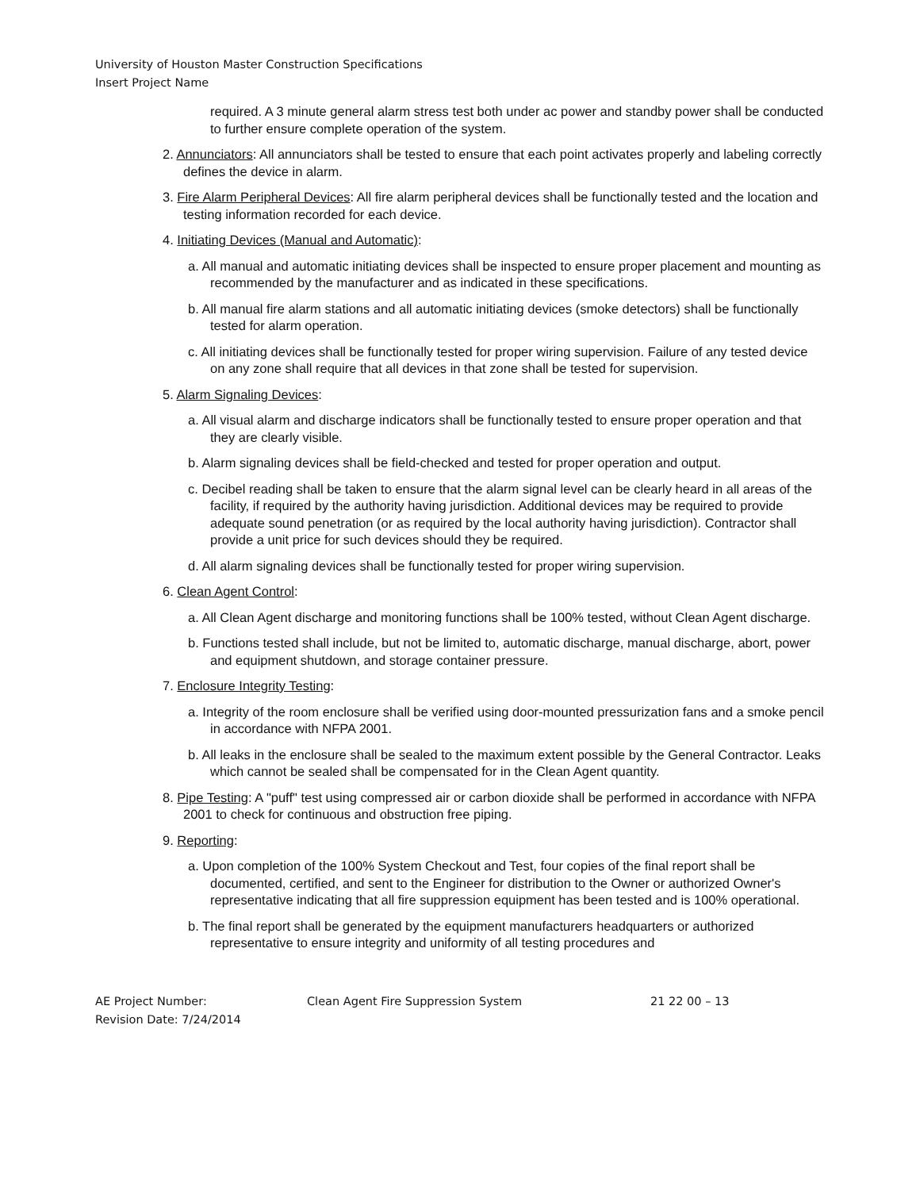University of Houston Master Construction Specifications
Insert Project Name
required. A 3 minute general alarm stress test both under ac power and standby power shall be conducted to further ensure complete operation of the system.
2. Annunciators: All annunciators shall be tested to ensure that each point activates properly and labeling correctly defines the device in alarm.
3. Fire Alarm Peripheral Devices: All fire alarm peripheral devices shall be functionally tested and the location and testing information recorded for each device.
4. Initiating Devices (Manual and Automatic):
a. All manual and automatic initiating devices shall be inspected to ensure proper placement and mounting as recommended by the manufacturer and as indicated in these specifications.
b. All manual fire alarm stations and all automatic initiating devices (smoke detectors) shall be functionally tested for alarm operation.
c. All initiating devices shall be functionally tested for proper wiring supervision. Failure of any tested device on any zone shall require that all devices in that zone shall be tested for supervision.
5. Alarm Signaling Devices:
a. All visual alarm and discharge indicators shall be functionally tested to ensure proper operation and that they are clearly visible.
b. Alarm signaling devices shall be field-checked and tested for proper operation and output.
c. Decibel reading shall be taken to ensure that the alarm signal level can be clearly heard in all areas of the facility, if required by the authority having jurisdiction. Additional devices may be required to provide adequate sound penetration (or as required by the local authority having jurisdiction). Contractor shall provide a unit price for such devices should they be required.
d. All alarm signaling devices shall be functionally tested for proper wiring supervision.
6. Clean Agent Control:
a. All Clean Agent discharge and monitoring functions shall be 100% tested, without Clean Agent discharge.
b. Functions tested shall include, but not be limited to, automatic discharge, manual discharge, abort, power and equipment shutdown, and storage container pressure.
7. Enclosure Integrity Testing:
a. Integrity of the room enclosure shall be verified using door-mounted pressurization fans and a smoke pencil in accordance with NFPA 2001.
b. All leaks in the enclosure shall be sealed to the maximum extent possible by the General Contractor. Leaks which cannot be sealed shall be compensated for in the Clean Agent quantity.
8. Pipe Testing: A "puff" test using compressed air or carbon dioxide shall be performed in accordance with NFPA 2001 to check for continuous and obstruction free piping.
9. Reporting:
a. Upon completion of the 100% System Checkout and Test, four copies of the final report shall be documented, certified, and sent to the Engineer for distribution to the Owner or authorized Owner's representative indicating that all fire suppression equipment has been tested and is 100% operational.
b. The final report shall be generated by the equipment manufacturers headquarters or authorized representative to ensure integrity and uniformity of all testing procedures and
AE Project Number:
Revision Date: 7/24/2014
Clean Agent Fire Suppression System 21 22 00 – 13